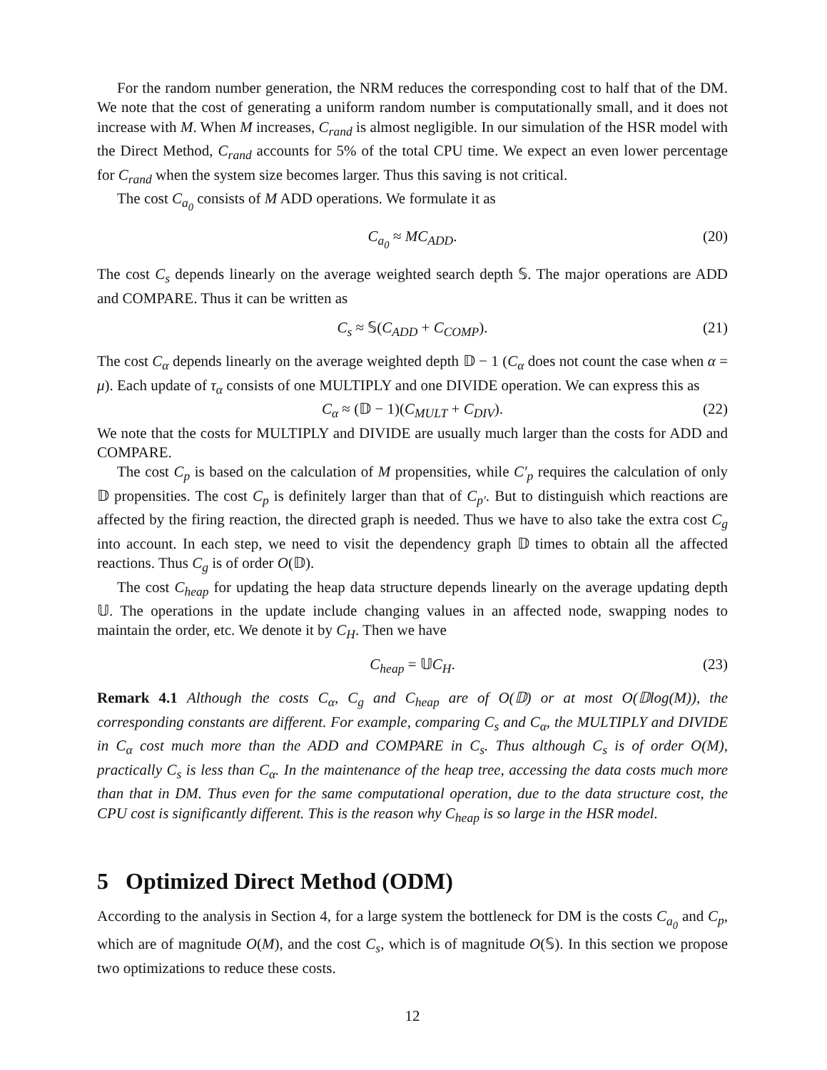For the random number generation, the NRM reduces the corresponding cost to half that of the DM. We note that the cost of generating a uniform random number is computationally small, and it does not increase with M. When M increases, C<sub>rand</sub> is almost negligible. In our simulation of the HSR model with the Direct Method, C<sub>rand</sub> accounts for 5% of the total CPU time. We expect an even lower percentage for C<sub>rand</sub> when the system size becomes larger. Thus this saving is not critical.
The cost C<sub>a<sub>0</sub></sub> consists of M ADD operations. We formulate it as
C<sub>a<sub>0</sub></sub> ≈ MC<sub>ADD</sub>. (20)
The cost C<sub>s</sub> depends linearly on the average weighted search depth 𝕊. The major operations are ADD and COMPARE. Thus it can be written as
C<sub>s</sub> ≈ 𝕊(C<sub>ADD</sub> + C<sub>COMP</sub>). (21)
The cost C<sub>α</sub> depends linearly on the average weighted depth 𝔻 − 1 (C<sub>α</sub> does not count the case when α = μ). Each update of τ<sub>α</sub> consists of one MULTIPLY and one DIVIDE operation. We can express this as
C<sub>α</sub> ≈ (𝔻 − 1)(C<sub>MULT</sub> + C<sub>DIV</sub>). (22)
We note that the costs for MULTIPLY and DIVIDE are usually much larger than the costs for ADD and COMPARE.
The cost C<sub>p</sub> is based on the calculation of M propensities, while C′<sub>p</sub> requires the calculation of only 𝔻 propensities. The cost C<sub>p</sub> is definitely larger than that of C<sub>p′</sub>. But to distinguish which reactions are affected by the firing reaction, the directed graph is needed. Thus we have to also take the extra cost C<sub>g</sub> into account. In each step, we need to visit the dependency graph 𝔻 times to obtain all the affected reactions. Thus C<sub>g</sub> is of order O(𝔻).
The cost C<sub>heap</sub> for updating the heap data structure depends linearly on the average updating depth 𝕌. The operations in the update include changing values in an affected node, swapping nodes to maintain the order, etc. We denote it by C<sub>H</sub>. Then we have
C<sub>heap</sub> = 𝕌C<sub>H</sub>. (23)
Remark 4.1 Although the costs C<sub>α</sub>, C<sub>g</sub> and C<sub>heap</sub> are of O(𝔻) or at most O(𝔻log(M)), the corresponding constants are different. For example, comparing C<sub>s</sub> and C<sub>α</sub>, the MULTIPLY and DIVIDE in C<sub>α</sub> cost much more than the ADD and COMPARE in C<sub>s</sub>. Thus although C<sub>s</sub> is of order O(M), practically C<sub>s</sub> is less than C<sub>α</sub>. In the maintenance of the heap tree, accessing the data costs much more than that in DM. Thus even for the same computational operation, due to the data structure cost, the CPU cost is significantly different. This is the reason why C<sub>heap</sub> is so large in the HSR model.
5 Optimized Direct Method (ODM)
According to the analysis in Section 4, for a large system the bottleneck for DM is the costs C<sub>a<sub>0</sub></sub> and C<sub>p</sub>, which are of magnitude O(M), and the cost C<sub>s</sub>, which is of magnitude O(𝕊). In this section we propose two optimizations to reduce these costs.
12